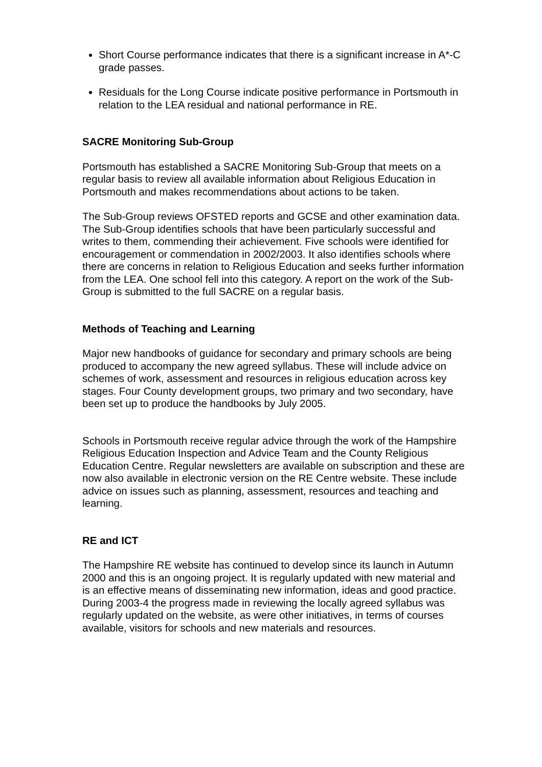Short Course performance indicates that there is a significant increase in A*-C grade passes.
Residuals for the Long Course indicate positive performance in Portsmouth in relation to the LEA residual and national performance in RE.
SACRE Monitoring Sub-Group
Portsmouth has established a SACRE Monitoring Sub-Group that meets on a regular basis to review all available information about Religious Education in Portsmouth and makes recommendations about actions to be taken.
The Sub-Group reviews OFSTED reports and GCSE and other examination data. The Sub-Group identifies schools that have been particularly successful and writes to them, commending their achievement. Five schools were identified for encouragement or commendation in 2002/2003. It also identifies schools where there are concerns in relation to Religious Education and seeks further information from the LEA. One school fell into this category. A report on the work of the Sub-Group is submitted to the full SACRE on a regular basis.
Methods of Teaching and Learning
Major new handbooks of guidance for secondary and primary schools are being produced to accompany the new agreed syllabus. These will include advice on schemes of work, assessment and resources in religious education across key stages. Four County development groups, two primary and two secondary, have been set up to produce the handbooks by July 2005.
Schools in Portsmouth receive regular advice through the work of the Hampshire Religious Education Inspection and Advice Team and the County Religious Education Centre. Regular newsletters are available on subscription and these are now also available in electronic version on the RE Centre website. These include advice on issues such as planning, assessment, resources and teaching and learning.
RE and ICT
The Hampshire RE website has continued to develop since its launch in Autumn 2000 and this is an ongoing project. It is regularly updated with new material and is an effective means of disseminating new information, ideas and good practice. During 2003-4 the progress made in reviewing the locally agreed syllabus was regularly updated on the website, as were other initiatives, in terms of courses available, visitors for schools and new materials and resources.